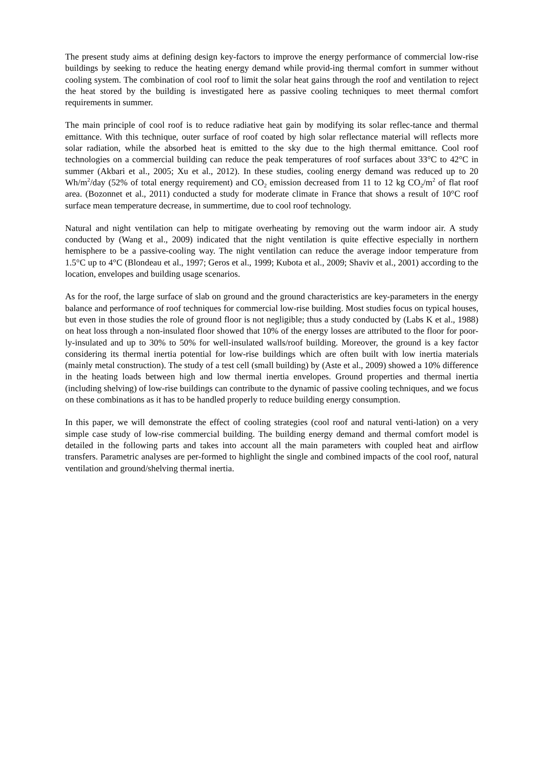The present study aims at defining design key-factors to improve the energy performance of commercial low-rise buildings by seeking to reduce the heating energy demand while provid-ing thermal comfort in summer without cooling system. The combination of cool roof to limit the solar heat gains through the roof and ventilation to reject the heat stored by the building is investigated here as passive cooling techniques to meet thermal comfort requirements in summer.
The main principle of cool roof is to reduce radiative heat gain by modifying its solar reflec-tance and thermal emittance. With this technique, outer surface of roof coated by high solar reflectance material will reflects more solar radiation, while the absorbed heat is emitted to the sky due to the high thermal emittance. Cool roof technologies on a commercial building can reduce the peak temperatures of roof surfaces about 33°C to 42°C in summer (Akbari et al., 2005; Xu et al., 2012). In these studies, cooling energy demand was reduced up to 20 Wh/m<sup>2</sup>/day (52% of total energy requirement) and CO<sub>2</sub> emission decreased from 11 to 12 kg CO<sub>2</sub>/m<sup>2</sup> of flat roof area. (Bozonnet et al., 2011) conducted a study for moderate climate in France that shows a result of 10°C roof surface mean temperature decrease, in summertime, due to cool roof technology.
Natural and night ventilation can help to mitigate overheating by removing out the warm indoor air. A study conducted by (Wang et al., 2009) indicated that the night ventilation is quite effective especially in northern hemisphere to be a passive-cooling way. The night ventilation can reduce the average indoor temperature from 1.5°C up to 4°C (Blondeau et al., 1997; Geros et al., 1999; Kubota et al., 2009; Shaviv et al., 2001) according to the location, envelopes and building usage scenarios.
As for the roof, the large surface of slab on ground and the ground characteristics are key-parameters in the energy balance and performance of roof techniques for commercial low-rise building. Most studies focus on typical houses, but even in those studies the role of ground floor is not negligible; thus a study conducted by (Labs K et al., 1988) on heat loss through a non-insulated floor showed that 10% of the energy losses are attributed to the floor for poor-ly-insulated and up to 30% to 50% for well-insulated walls/roof building. Moreover, the ground is a key factor considering its thermal inertia potential for low-rise buildings which are often built with low inertia materials (mainly metal construction). The study of a test cell (small building) by (Aste et al., 2009) showed a 10% difference in the heating loads between high and low thermal inertia envelopes. Ground properties and thermal inertia (including shelving) of low-rise buildings can contribute to the dynamic of passive cooling techniques, and we focus on these combinations as it has to be handled properly to reduce building energy consumption.
In this paper, we will demonstrate the effect of cooling strategies (cool roof and natural venti-lation) on a very simple case study of low-rise commercial building. The building energy demand and thermal comfort model is detailed in the following parts and takes into account all the main parameters with coupled heat and airflow transfers. Parametric analyses are per-formed to highlight the single and combined impacts of the cool roof, natural ventilation and ground/shelving thermal inertia.